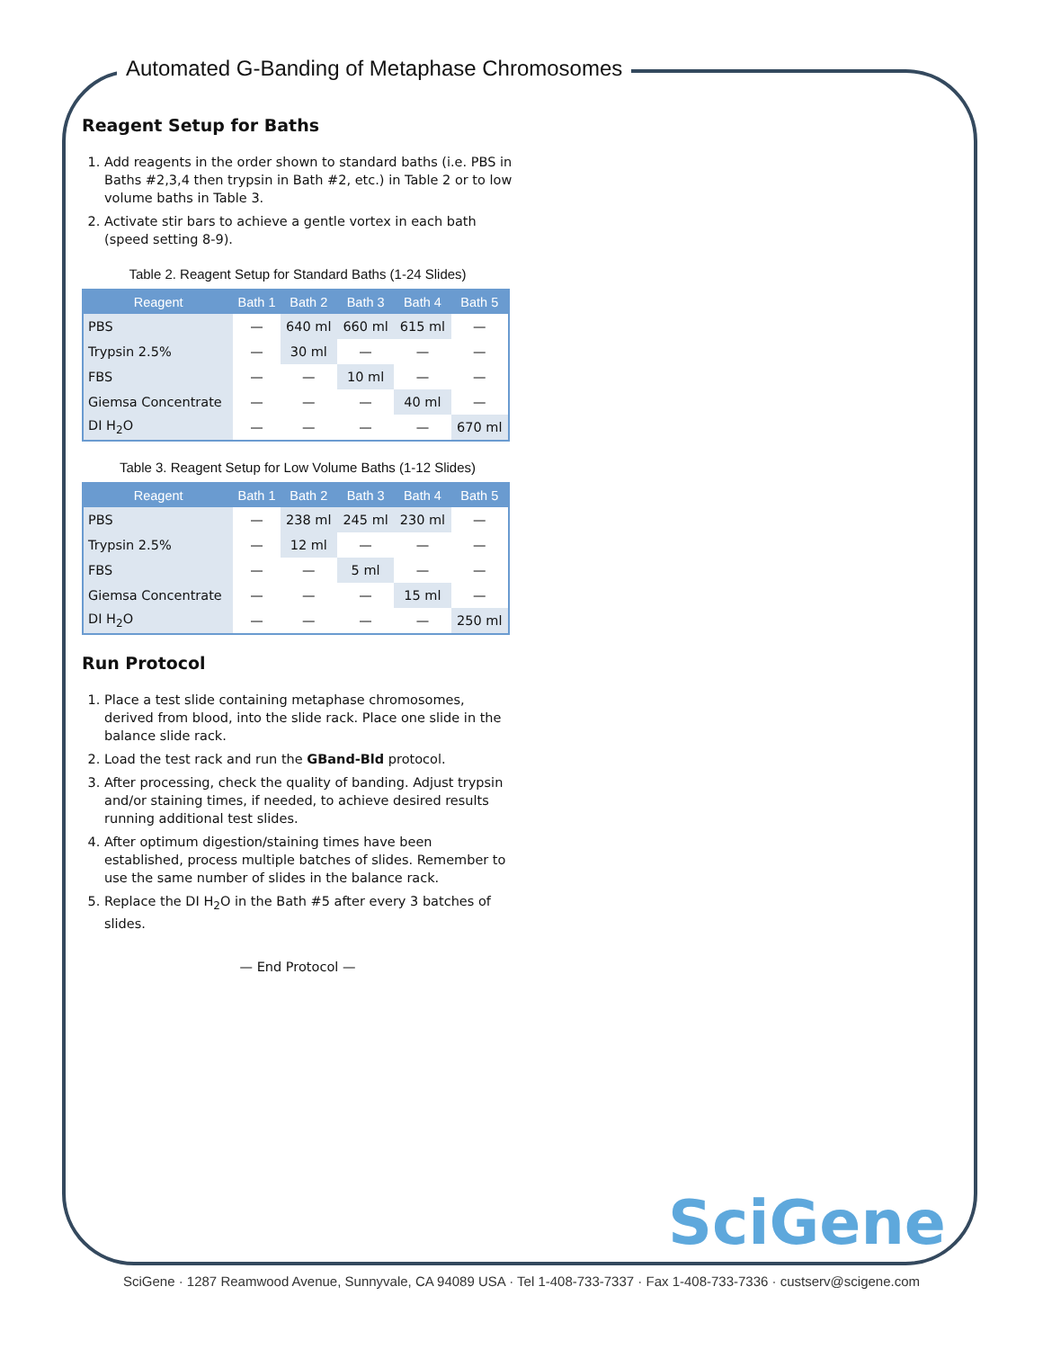Automated G-Banding of Metaphase Chromosomes
Reagent Setup for Baths
1. Add reagents in the order shown to standard baths (i.e. PBS in Baths #2,3,4 then trypsin in Bath #2, etc.) in Table 2 or to low volume baths in Table 3.
2. Activate stir bars to achieve a gentle vortex in each bath (speed setting 8-9).
Table 2. Reagent Setup for Standard Baths (1-24 Slides)
| Reagent | Bath 1 | Bath 2 | Bath 3 | Bath 4 | Bath 5 |
| --- | --- | --- | --- | --- | --- |
| PBS | — | 640 ml | 660 ml | 615 ml | — |
| Trypsin 2.5% | — | 30 ml | — | — | — |
| FBS | — | — | 10 ml | — | — |
| Giemsa Concentrate | — | — | — | 40 ml | — |
| DI H<sub>2</sub>O | — | — | — | — | 670 ml |
Table 3. Reagent Setup for Low Volume Baths (1-12 Slides)
| Reagent | Bath 1 | Bath 2 | Bath 3 | Bath 4 | Bath 5 |
| --- | --- | --- | --- | --- | --- |
| PBS | — | 238 ml | 245 ml | 230 ml | — |
| Trypsin 2.5% | — | 12 ml | — | — | — |
| FBS | — | — | 5 ml | — | — |
| Giemsa Concentrate | — | — | — | 15 ml | — |
| DI H<sub>2</sub>O | — | — | — | — | 250 ml |
Run Protocol
1. Place a test slide containing metaphase chromosomes, derived from blood, into the slide rack. Place one slide in the balance slide rack.
2. Load the test rack and run the GBand-Bld protocol.
3. After processing, check the quality of banding. Adjust trypsin and/or staining times, if needed, to achieve desired results running additional test slides.
4. After optimum digestion/staining times have been established, process multiple batches of slides. Remember to use the same number of slides in the balance rack.
5. Replace the DI H<sub>2</sub>O in the Bath #5 after every 3 batches of slides.
— End Protocol —
SciGene
SciGene · 1287 Reamwood Avenue, Sunnyvale, CA 94089 USA · Tel 1-408-733-7337 · Fax 1-408-733-7336 · custserv@scigene.com